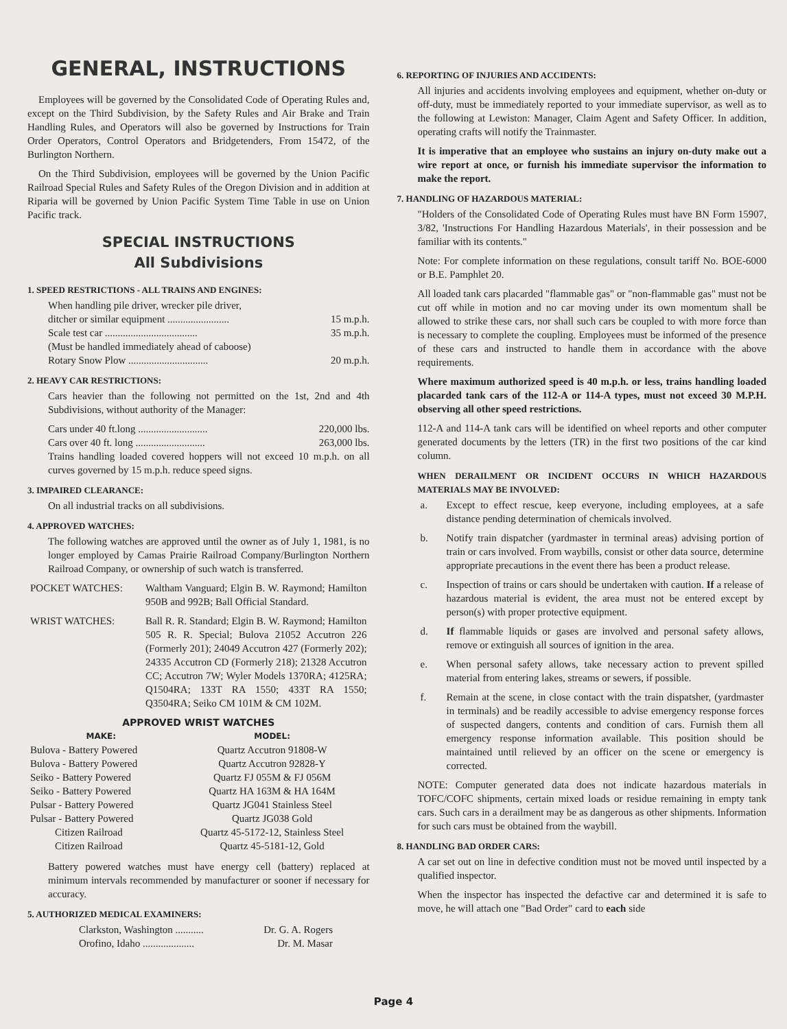GENERAL, INSTRUCTIONS
Employees will be governed by the Consolidated Code of Operating Rules and, except on the Third Subdivision, by the Safety Rules and Air Brake and Train Handling Rules, and Operators will also be governed by Instructions for Train Order Operators, Control Operators and Bridgetenders, From 15472, of the Burlington Northern.
On the Third Subdivision, employees will be governed by the Union Pacific Railroad Special Rules and Safety Rules of the Oregon Division and in addition at Riparia will be governed by Union Pacific System Time Table in use on Union Pacific track.
SPECIAL INSTRUCTIONS
All Subdivisions
1. SPEED RESTRICTIONS - ALL TRAINS AND ENGINES:
When handling pile driver, wrecker pile driver,
ditcher or similar equipment ........................ 15 m.p.h.
Scale test car .................................... 35 m.p.h.
(Must be handled immediately ahead of caboose)
Rotary Snow Plow ............................... 20 m.p.h.
2. HEAVY CAR RESTRICTIONS:
Cars heavier than the following not permitted on the 1st, 2nd and 4th Subdivisions, without authority of the Manager:
Cars under 40 ft.long ........................... 220,000 lbs.
Cars over 40 ft. long ........................... 263,000 lbs.
Trains handling loaded covered hoppers will not exceed 10 m.p.h. on all curves governed by 15 m.p.h. reduce speed signs.
3. IMPAIRED CLEARANCE:
On all industrial tracks on all subdivisions.
4. APPROVED WATCHES:
The following watches are approved until the owner as of July 1, 1981, is no longer employed by Camas Prairie Railroad Company/Burlington Northern Railroad Company, or ownership of such watch is transferred.
| POCKET WATCHES: | Waltham Vanguard; Elgin B. W. Raymond; Hamilton 950B and 992B; Ball Official Standard. |
| WRIST WATCHES: | Ball R. R. Standard; Elgin B. W. Raymond; Hamilton 505 R. R. Special; Bulova 21052 Accutron 226 (Formerly 201); 24049 Accutron 427 (Formerly 202); 24335 Accutron CD (Formerly 218); 21328 Accutron CC; Accutron 7W; Wyler Models 1370RA; 4125RA; Q1504RA; 133T RA 1550; 433T RA 1550; Q3504RA; Seiko CM 101M & CM 102M. |
| APPROVED WRIST WATCHES | |
| --- | --- |
| MAKE: | MODEL: |
| Bulova - Battery Powered | Quartz Accutron 91808-W |
| Bulova - Battery Powered | Quartz Accutron 92828-Y |
| Seiko - Battery Powered | Quartz FJ 055M & FJ 056M |
| Seiko - Battery Powered | Quartz HA 163M & HA 164M |
| Pulsar - Battery Powered | Quartz JG041 Stainless Steel |
| Pulsar - Battery Powered | Quartz JG038 Gold |
| Citizen Railroad | Quartz 45-5172-12, Stainless Steel |
| Citizen Railroad | Quartz 45-5181-12, Gold |
Battery powered watches must have energy cell (battery) replaced at minimum intervals recommended by manufacturer or sooner if necessary for accuracy.
5. AUTHORIZED MEDICAL EXAMINERS:
Clarkston, Washington ........... Dr. G. A. Rogers
Orofino, Idaho .................... Dr. M. Masar
6. REPORTING OF INJURIES AND ACCIDENTS:
All injuries and accidents involving employees and equipment, whether on-duty or off-duty, must be immediately reported to your immediate supervisor, as well as to the following at Lewiston: Manager, Claim Agent and Safety Officer. In addition, operating crafts will notify the Trainmaster.
It is imperative that an employee who sustains an injury on-duty make out a wire report at once, or furnish his immediate supervisor the information to make the report.
7. HANDLING OF HAZARDOUS MATERIAL:
"Holders of the Consolidated Code of Operating Rules must have BN Form 15907, 3/82, 'Instructions For Handling Hazardous Materials', in their possession and be familiar with its contents."
Note: For complete information on these regulations, consult tariff No. BOE-6000 or B.E. Pamphlet 20.
All loaded tank cars placarded "flammable gas" or "non-flammable gas" must not be cut off while in motion and no car moving under its own momentum shall be allowed to strike these cars, nor shall such cars be coupled to with more force than is necessary to complete the coupling. Employees must be informed of the presence of these cars and instructed to handle them in accordance with the above requirements.
Where maximum authorized speed is 40 m.p.h. or less, trains handling loaded placarded tank cars of the 112-A or 114-A types, must not exceed 30 M.P.H. observing all other speed restrictions.
112-A and 114-A tank cars will be identified on wheel reports and other computer generated documents by the letters (TR) in the first two positions of the car kind column.
WHEN DERAILMENT OR INCIDENT OCCURS IN WHICH HAZARDOUS MATERIALS MAY BE INVOLVED:
| a. | Except to effect rescue, keep everyone, including employees, at a safe distance pending determination of chemicals involved. |
| b. | Notify train dispatcher (yardmaster in terminal areas) advising portion of train or cars involved. From waybills, consist or other data source, determine appropriate precautions in the event there has been a product release. |
| c. | Inspection of trains or cars should be undertaken with caution. If a release of hazardous material is evident, the area must not be entered except by person(s) with proper protective equipment. |
| d. | If flammable liquids or gases are involved and personal safety allows, remove or extinguish all sources of ignition in the area. |
| e. | When personal safety allows, take necessary action to prevent spilled material from entering lakes, streams or sewers, if possible. |
| f. | Remain at the scene, in close contact with the train dispatsher, (yardmaster in terminals) and be readily accessible to advise emergency response forces of suspected dangers, contents and condition of cars. Furnish them all emergency response information available. This position should be maintained until relieved by an officer on the scene or emergency is corrected. |
NOTE: Computer generated data does not indicate hazardous materials in TOFC/COFC shipments, certain mixed loads or residue remaining in empty tank cars. Such cars in a derailment may be as dangerous as other shipments. Information for such cars must be obtained from the waybill.
8. HANDLING BAD ORDER CARS:
A car set out on line in defective condition must not be moved until inspected by a qualified inspector.
When the inspector has inspected the defactive car and determined it is safe to move, he will attach one "Bad Order" card to each side
Page 4